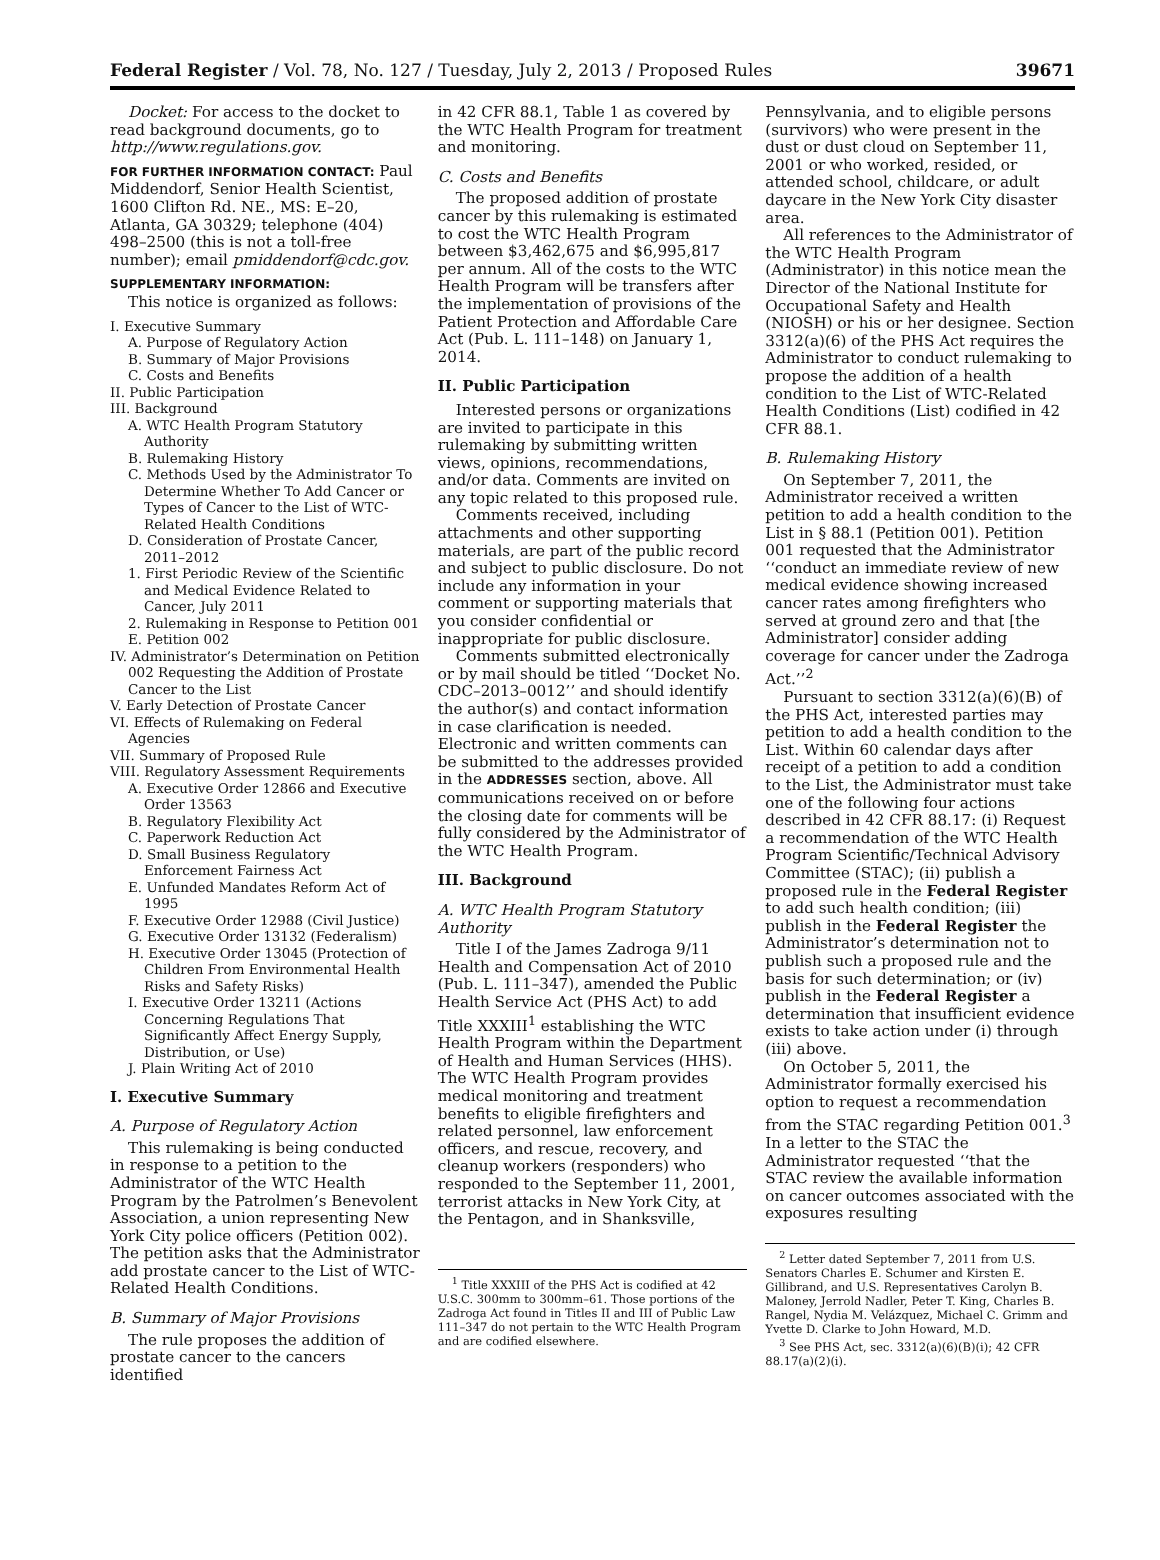Federal Register / Vol. 78, No. 127 / Tuesday, July 2, 2013 / Proposed Rules 39671
Docket: For access to the docket to read background documents, go to http://www.regulations.gov.
FOR FURTHER INFORMATION CONTACT: Paul Middendorf, Senior Health Scientist, 1600 Clifton Rd. NE., MS: E–20, Atlanta, GA 30329; telephone (404) 498–2500 (this is not a toll-free number); email pmiddendorf@cdc.gov.
SUPPLEMENTARY INFORMATION:
This notice is organized as follows:
I. Executive Summary
A. Purpose of Regulatory Action
B. Summary of Major Provisions
C. Costs and Benefits
II. Public Participation
III. Background
A. WTC Health Program Statutory Authority
B. Rulemaking History
C. Methods Used by the Administrator To Determine Whether To Add Cancer or Types of Cancer to the List of WTC-Related Health Conditions
D. Consideration of Prostate Cancer, 2011–2012
1. First Periodic Review of the Scientific and Medical Evidence Related to Cancer, July 2011
2. Rulemaking in Response to Petition 001
E. Petition 002
IV. Administrator’s Determination on Petition 002 Requesting the Addition of Prostate Cancer to the List
V. Early Detection of Prostate Cancer
VI. Effects of Rulemaking on Federal Agencies
VII. Summary of Proposed Rule
VIII. Regulatory Assessment Requirements
A. Executive Order 12866 and Executive Order 13563
B. Regulatory Flexibility Act
C. Paperwork Reduction Act
D. Small Business Regulatory Enforcement Fairness Act
E. Unfunded Mandates Reform Act of 1995
F. Executive Order 12988 (Civil Justice)
G. Executive Order 13132 (Federalism)
H. Executive Order 13045 (Protection of Children From Environmental Health Risks and Safety Risks)
I. Executive Order 13211 (Actions Concerning Regulations That Significantly Affect Energy Supply, Distribution, or Use)
J. Plain Writing Act of 2010
I. Executive Summary
A. Purpose of Regulatory Action
This rulemaking is being conducted in response to a petition to the Administrator of the WTC Health Program by the Patrolmen’s Benevolent Association, a union representing New York City police officers (Petition 002). The petition asks that the Administrator add prostate cancer to the List of WTC-Related Health Conditions.
B. Summary of Major Provisions
The rule proposes the addition of prostate cancer to the cancers identified
in 42 CFR 88.1, Table 1 as covered by the WTC Health Program for treatment and monitoring.
C. Costs and Benefits
The proposed addition of prostate cancer by this rulemaking is estimated to cost the WTC Health Program between $3,462,675 and $6,995,817 per annum. All of the costs to the WTC Health Program will be transfers after the implementation of provisions of the Patient Protection and Affordable Care Act (Pub. L. 111–148) on January 1, 2014.
II. Public Participation
Interested persons or organizations are invited to participate in this rulemaking by submitting written views, opinions, recommendations, and/or data. Comments are invited on any topic related to this proposed rule.
Comments received, including attachments and other supporting materials, are part of the public record and subject to public disclosure. Do not include any information in your comment or supporting materials that you consider confidential or inappropriate for public disclosure.
Comments submitted electronically or by mail should be titled ‘‘Docket No. CDC–2013–0012’’ and should identify the author(s) and contact information in case clarification is needed. Electronic and written comments can be submitted to the addresses provided in the ADDRESSES section, above. All communications received on or before the closing date for comments will be fully considered by the Administrator of the WTC Health Program.
III. Background
A. WTC Health Program Statutory Authority
Title I of the James Zadroga 9/11 Health and Compensation Act of 2010 (Pub. L. 111–347), amended the Public Health Service Act (PHS Act) to add Title XXXIII<sup>1</sup> establishing the WTC Health Program within the Department of Health and Human Services (HHS). The WTC Health Program provides medical monitoring and treatment benefits to eligible firefighters and related personnel, law enforcement officers, and rescue, recovery, and cleanup workers (responders) who responded to the September 11, 2001, terrorist attacks in New York City, at the Pentagon, and in Shanksville,
<sup>1</sup> Title XXXIII of the PHS Act is codified at 42 U.S.C. 300mm to 300mm–61. Those portions of the Zadroga Act found in Titles II and III of Public Law 111–347 do not pertain to the WTC Health Program and are codified elsewhere.
Pennsylvania, and to eligible persons (survivors) who were present in the dust or dust cloud on September 11, 2001 or who worked, resided, or attended school, childcare, or adult daycare in the New York City disaster area.
All references to the Administrator of the WTC Health Program (Administrator) in this notice mean the Director of the National Institute for Occupational Safety and Health (NIOSH) or his or her designee. Section 3312(a)(6) of the PHS Act requires the Administrator to conduct rulemaking to propose the addition of a health condition to the List of WTC-Related Health Conditions (List) codified in 42 CFR 88.1.
B. Rulemaking History
On September 7, 2011, the Administrator received a written petition to add a health condition to the List in § 88.1 (Petition 001). Petition 001 requested that the Administrator ‘‘conduct an immediate review of new medical evidence showing increased cancer rates among firefighters who served at ground zero and that [the Administrator] consider adding coverage for cancer under the Zadroga Act.’’<sup>2</sup>
Pursuant to section 3312(a)(6)(B) of the PHS Act, interested parties may petition to add a health condition to the List. Within 60 calendar days after receipt of a petition to add a condition to the List, the Administrator must take one of the following four actions described in 42 CFR 88.17: (i) Request a recommendation of the WTC Health Program Scientific/Technical Advisory Committee (STAC); (ii) publish a proposed rule in the Federal Register to add such health condition; (iii) publish in the Federal Register the Administrator’s determination not to publish such a proposed rule and the basis for such determination; or (iv) publish in the Federal Register a determination that insufficient evidence exists to take action under (i) through (iii) above.
On October 5, 2011, the Administrator formally exercised his option to request a recommendation from the STAC regarding Petition 001.<sup>3</sup> In a letter to the STAC the Administrator requested ‘‘that the STAC review the available information on cancer outcomes associated with the exposures resulting
<sup>2</sup> Letter dated September 7, 2011 from U.S. Senators Charles E. Schumer and Kirsten E. Gillibrand, and U.S. Representatives Carolyn B. Maloney, Jerrold Nadler, Peter T. King, Charles B. Rangel, Nydia M. Velázquez, Michael C. Grimm and Yvette D. Clarke to John Howard, M.D.
<sup>3</sup> See PHS Act, sec. 3312(a)(6)(B)(i); 42 CFR 88.17(a)(2)(i).